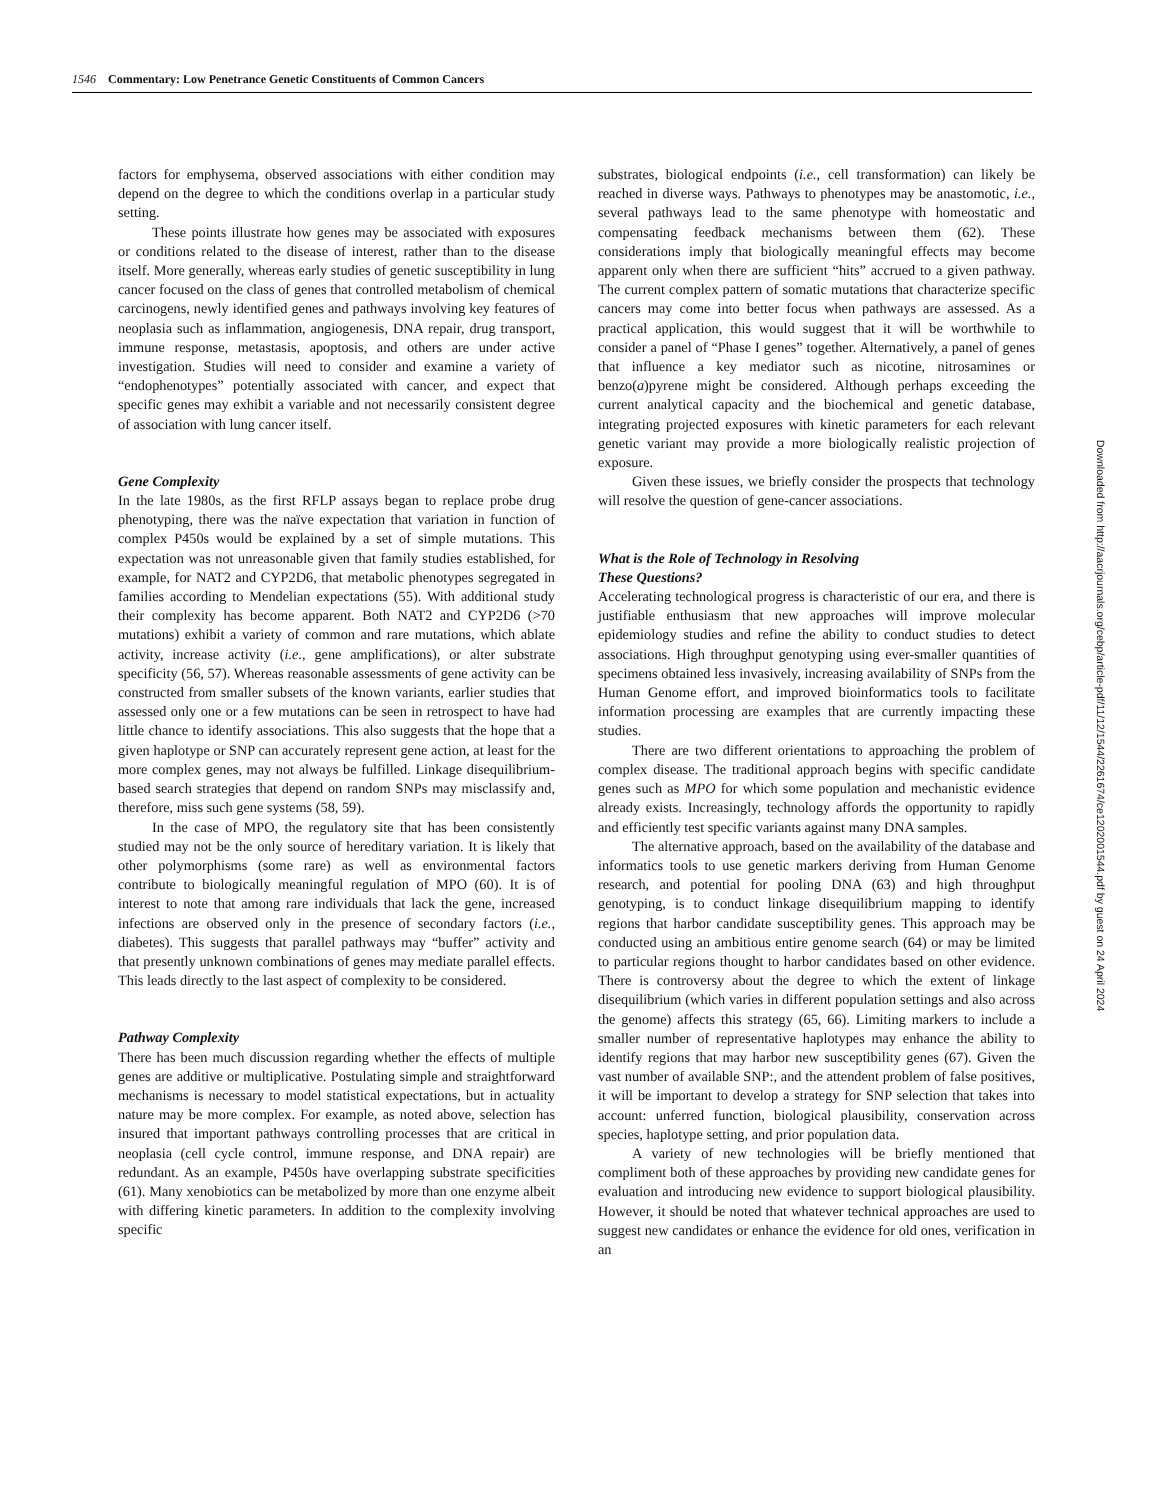1546 Commentary: Low Penetrance Genetic Constituents of Common Cancers
factors for emphysema, observed associations with either condition may depend on the degree to which the conditions overlap in a particular study setting.
These points illustrate how genes may be associated with exposures or conditions related to the disease of interest, rather than to the disease itself. More generally, whereas early studies of genetic susceptibility in lung cancer focused on the class of genes that controlled metabolism of chemical carcinogens, newly identified genes and pathways involving key features of neoplasia such as inflammation, angiogenesis, DNA repair, drug transport, immune response, metastasis, apoptosis, and others are under active investigation. Studies will need to consider and examine a variety of “endophenotypes” potentially associated with cancer, and expect that specific genes may exhibit a variable and not necessarily consistent degree of association with lung cancer itself.
Gene Complexity
In the late 1980s, as the first RFLP assays began to replace probe drug phenotyping, there was the naïve expectation that variation in function of complex P450s would be explained by a set of simple mutations. This expectation was not unreasonable given that family studies established, for example, for NAT2 and CYP2D6, that metabolic phenotypes segregated in families according to Mendelian expectations (55). With additional study their complexity has become apparent. Both NAT2 and CYP2D6 (>70 mutations) exhibit a variety of common and rare mutations, which ablate activity, increase activity (i.e., gene amplifications), or alter substrate specificity (56, 57). Whereas reasonable assessments of gene activity can be constructed from smaller subsets of the known variants, earlier studies that assessed only one or a few mutations can be seen in retrospect to have had little chance to identify associations. This also suggests that the hope that a given haplotype or SNP can accurately represent gene action, at least for the more complex genes, may not always be fulfilled. Linkage disequilibrium-based search strategies that depend on random SNPs may misclassify and, therefore, miss such gene systems (58, 59).
In the case of MPO, the regulatory site that has been consistently studied may not be the only source of hereditary variation. It is likely that other polymorphisms (some rare) as well as environmental factors contribute to biologically meaningful regulation of MPO (60). It is of interest to note that among rare individuals that lack the gene, increased infections are observed only in the presence of secondary factors (i.e., diabetes). This suggests that parallel pathways may “buffer” activity and that presently unknown combinations of genes may mediate parallel effects. This leads directly to the last aspect of complexity to be considered.
Pathway Complexity
There has been much discussion regarding whether the effects of multiple genes are additive or multiplicative. Postulating simple and straightforward mechanisms is necessary to model statistical expectations, but in actuality nature may be more complex. For example, as noted above, selection has insured that important pathways controlling processes that are critical in neoplasia (cell cycle control, immune response, and DNA repair) are redundant. As an example, P450s have overlapping substrate specificities (61). Many xenobiotics can be metabolized by more than one enzyme albeit with differing kinetic parameters. In addition to the complexity involving specific
substrates, biological endpoints (i.e., cell transformation) can likely be reached in diverse ways. Pathways to phenotypes may be anastomotic, i.e., several pathways lead to the same phenotype with homeostatic and compensating feedback mechanisms between them (62). These considerations imply that biologically meaningful effects may become apparent only when there are sufficient “hits” accrued to a given pathway. The current complex pattern of somatic mutations that characterize specific cancers may come into better focus when pathways are assessed. As a practical application, this would suggest that it will be worthwhile to consider a panel of “Phase I genes” together. Alternatively, a panel of genes that influence a key mediator such as nicotine, nitrosamines or benzo(a)pyrene might be considered. Although perhaps exceeding the current analytical capacity and the biochemical and genetic database, integrating projected exposures with kinetic parameters for each relevant genetic variant may provide a more biologically realistic projection of exposure.
Given these issues, we briefly consider the prospects that technology will resolve the question of gene-cancer associations.
What is the Role of Technology in Resolving
These Questions?
Accelerating technological progress is characteristic of our era, and there is justifiable enthusiasm that new approaches will improve molecular epidemiology studies and refine the ability to conduct studies to detect associations. High throughput genotyping using ever-smaller quantities of specimens obtained less invasively, increasing availability of SNPs from the Human Genome effort, and improved bioinformatics tools to facilitate information processing are examples that are currently impacting these studies.
There are two different orientations to approaching the problem of complex disease. The traditional approach begins with specific candidate genes such as MPO for which some population and mechanistic evidence already exists. Increasingly, technology affords the opportunity to rapidly and efficiently test specific variants against many DNA samples.
The alternative approach, based on the availability of the database and informatics tools to use genetic markers deriving from Human Genome research, and potential for pooling DNA (63) and high throughput genotyping, is to conduct linkage disequilibrium mapping to identify regions that harbor candidate susceptibility genes. This approach may be conducted using an ambitious entire genome search (64) or may be limited to particular regions thought to harbor candidates based on other evidence. There is controversy about the degree to which the extent of linkage disequilibrium (which varies in different population settings and also across the genome) affects this strategy (65, 66). Limiting markers to include a smaller number of representative haplotypes may enhance the ability to identify regions that may harbor new susceptibility genes (67). Given the vast number of available SNP:, and the attendent problem of false positives, it will be important to develop a strategy for SNP selection that takes into account: unferred function, biological plausibility, conservation across species, haplotype setting, and prior population data.
A variety of new technologies will be briefly mentioned that compliment both of these approaches by providing new candidate genes for evaluation and introducing new evidence to support biological plausibility. However, it should be noted that whatever technical approaches are used to suggest new candidates or enhance the evidence for old ones, verification in an
Downloaded from http://aacrjournals.org/cebp/article-pdf/11/12/1544/2261674/ce1202001544.pdf by guest on 24 April 2024